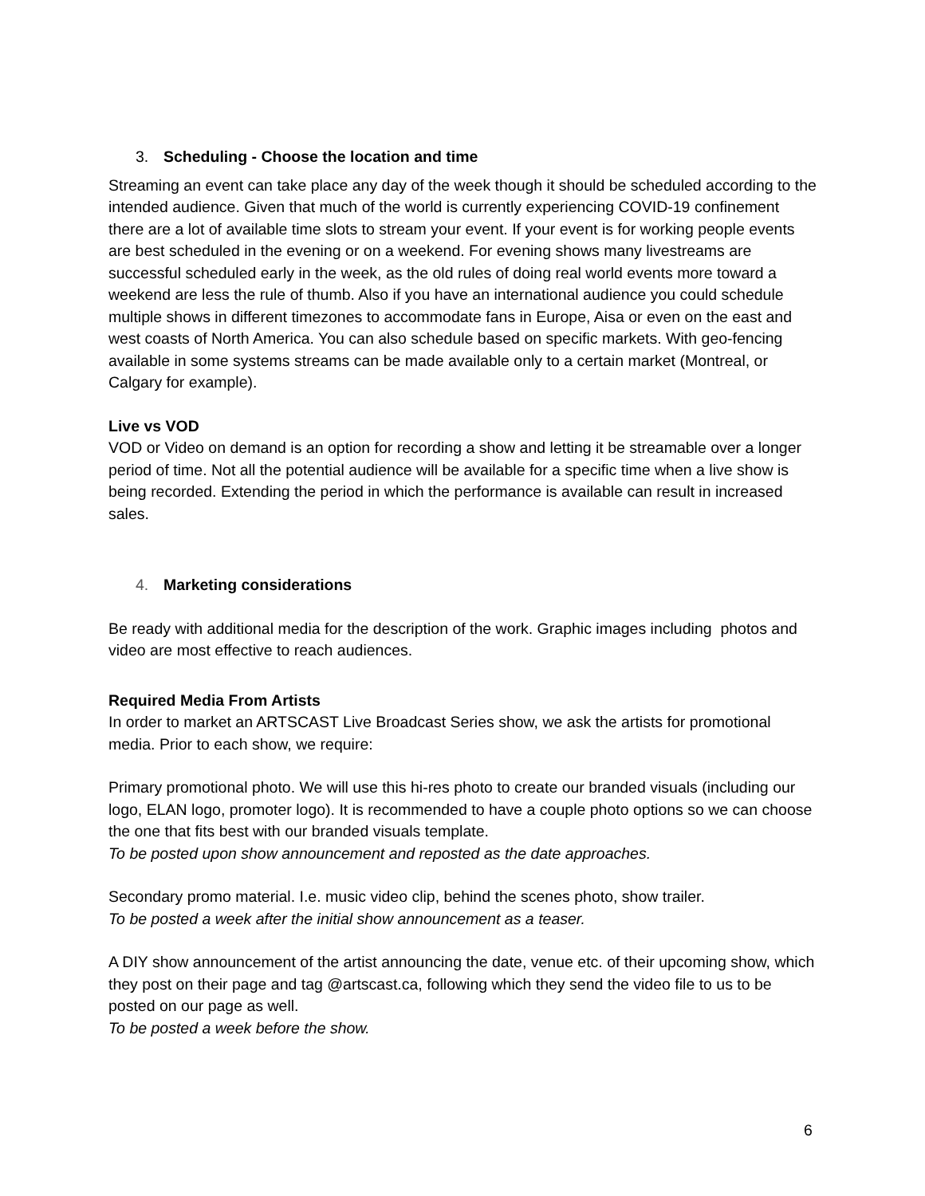3. Scheduling - Choose the location and time
Streaming an event can take place any day of the week though it should be scheduled according to the intended audience. Given that much of the world is currently experiencing COVID-19 confinement there are a lot of available time slots to stream your event. If your event is for working people events are best scheduled in the evening or on a weekend. For evening shows many livestreams are successful scheduled early in the week, as the old rules of doing real world events more toward a weekend are less the rule of thumb. Also if you have an international audience you could schedule multiple shows in different timezones to accommodate fans in Europe, Aisa or even on the east and west coasts of North America. You can also schedule based on specific markets. With geo-fencing available in some systems streams can be made available only to a certain market (Montreal, or Calgary for example).
Live vs VOD
VOD or Video on demand is an option for recording a show and letting it be streamable over a longer period of time. Not all the potential audience will be available for a specific time when a live show is being recorded. Extending the period in which the performance is available can result in increased sales.
4. Marketing considerations
Be ready with additional media for the description of the work. Graphic images including photos and video are most effective to reach audiences.
Required Media From Artists
In order to market an ARTSCAST Live Broadcast Series show, we ask the artists for promotional media. Prior to each show, we require:
Primary promotional photo. We will use this hi-res photo to create our branded visuals (including our logo, ELAN logo, promoter logo). It is recommended to have a couple photo options so we can choose the one that fits best with our branded visuals template.
To be posted upon show announcement and reposted as the date approaches.
Secondary promo material. I.e. music video clip, behind the scenes photo, show trailer.
To be posted a week after the initial show announcement as a teaser.
A DIY show announcement of the artist announcing the date, venue etc. of their upcoming show, which they post on their page and tag @artscast.ca, following which they send the video file to us to be posted on our page as well.
To be posted a week before the show.
6